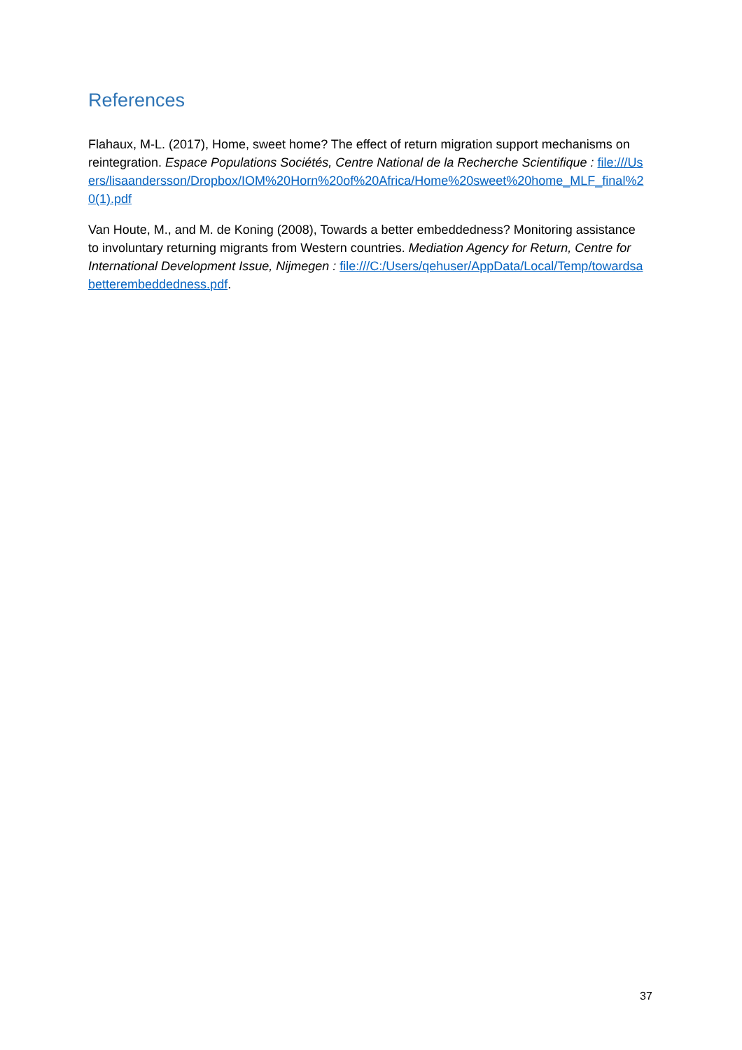References
Flahaux, M-L. (2017), Home, sweet home? The effect of return migration support mechanisms on reintegration. Espace Populations Sociétés, Centre National de la Recherche Scientifique : file:///Users/lisaandersson/Dropbox/IOM%20Horn%20of%20Africa/Home%20sweet%20home_MLF_final%20(1).pdf
Van Houte, M., and M. de Koning (2008), Towards a better embeddedness? Monitoring assistance to involuntary returning migrants from Western countries. Mediation Agency for Return, Centre for International Development Issue, Nijmegen : file:///C:/Users/qehuser/AppData/Local/Temp/towardsabetterembeddedness.pdf.
37